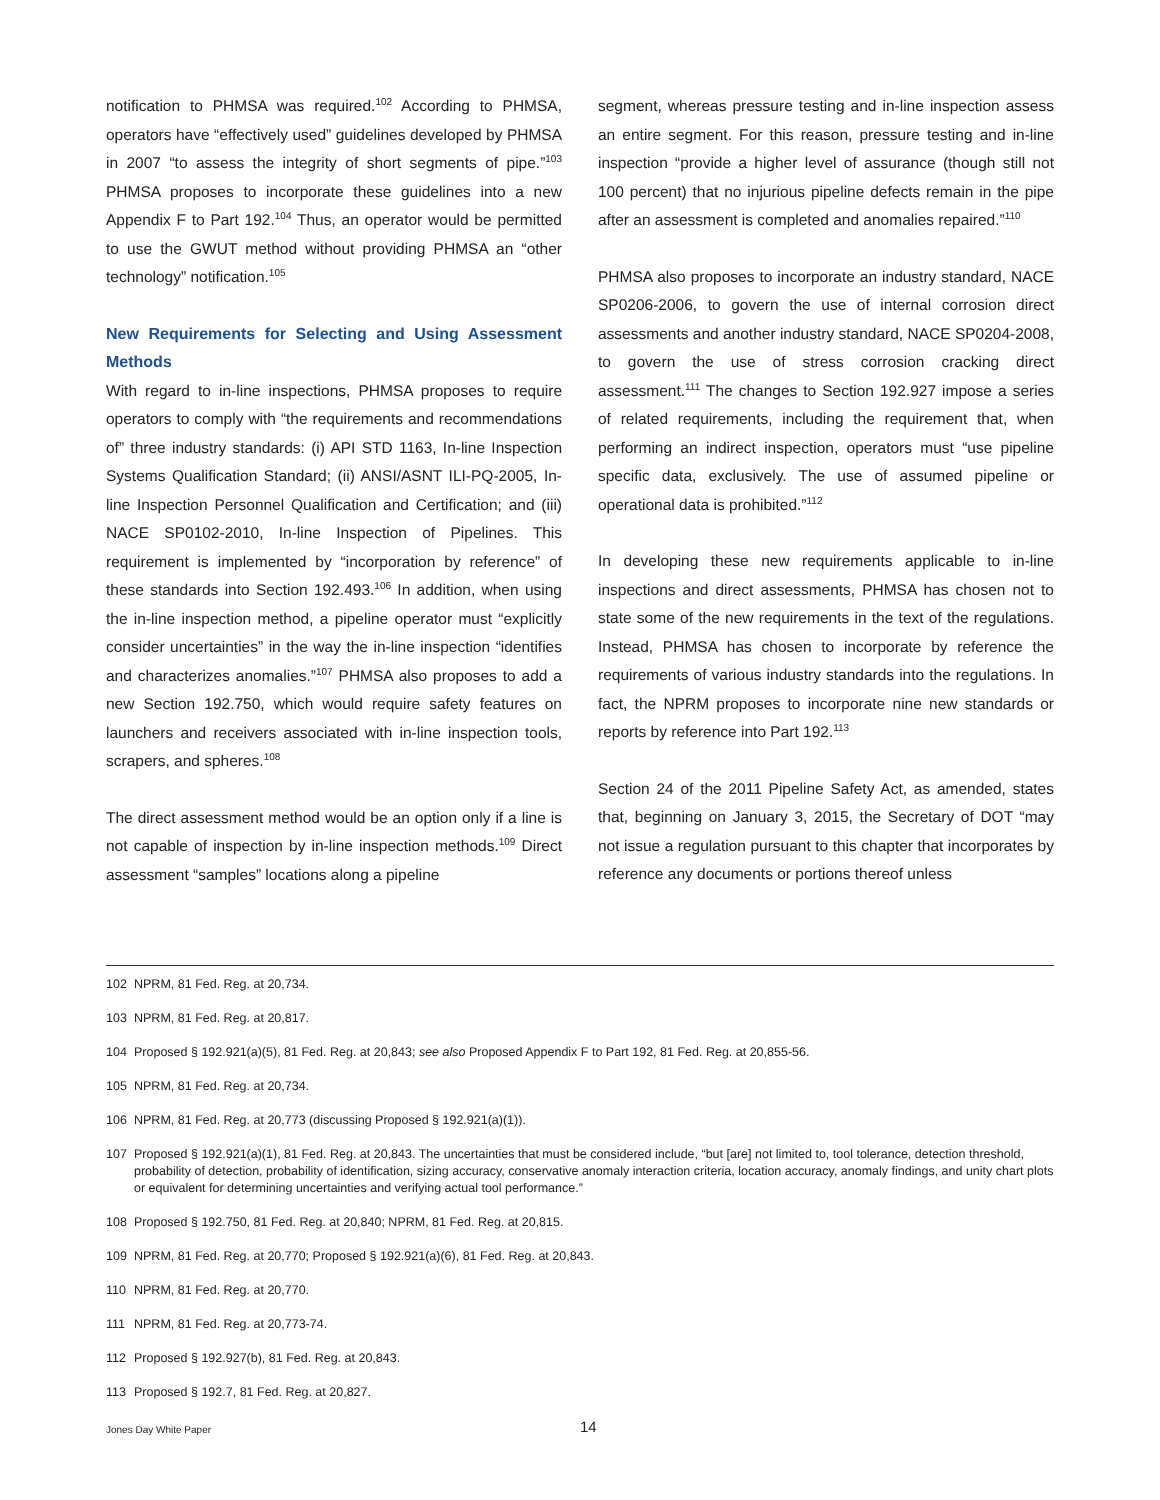notification to PHMSA was required.<sup>102</sup> According to PHMSA, operators have “effectively used” guidelines developed by PHMSA in 2007 “to assess the integrity of short segments of pipe.”<sup>103</sup> PHMSA proposes to incorporate these guidelines into a new Appendix F to Part 192.<sup>104</sup> Thus, an operator would be permitted to use the GWUT method without providing PHMSA an “other technology” notification.<sup>105</sup>
New Requirements for Selecting and Using Assessment Methods
With regard to in-line inspections, PHMSA proposes to require operators to comply with “the requirements and recommendations of” three industry standards: (i) API STD 1163, In-line Inspection Systems Qualification Standard; (ii) ANSI/ASNT ILI-PQ-2005, In-line Inspection Personnel Qualification and Certification; and (iii) NACE SP0102-2010, In-line Inspection of Pipelines. This requirement is implemented by “incorporation by reference” of these standards into Section 192.493.<sup>106</sup> In addition, when using the in-line inspection method, a pipeline operator must “explicitly consider uncertainties” in the way the in-line inspection “identifies and characterizes anomalies.”<sup>107</sup> PHMSA also proposes to add a new Section 192.750, which would require safety features on launchers and receivers associated with in-line inspection tools, scrapers, and spheres.<sup>108</sup>
The direct assessment method would be an option only if a line is not capable of inspection by in-line inspection methods.<sup>109</sup> Direct assessment “samples” locations along a pipeline
segment, whereas pressure testing and in-line inspection assess an entire segment. For this reason, pressure testing and in-line inspection “provide a higher level of assurance (though still not 100 percent) that no injurious pipeline defects remain in the pipe after an assessment is completed and anomalies repaired.”<sup>110</sup>
PHMSA also proposes to incorporate an industry standard, NACE SP0206-2006, to govern the use of internal corrosion direct assessments and another industry standard, NACE SP0204-2008, to govern the use of stress corrosion cracking direct assessment.<sup>111</sup> The changes to Section 192.927 impose a series of related requirements, including the requirement that, when performing an indirect inspection, operators must “use pipeline specific data, exclusively. The use of assumed pipeline or operational data is prohibited.”<sup>112</sup>
In developing these new requirements applicable to in-line inspections and direct assessments, PHMSA has chosen not to state some of the new requirements in the text of the regulations. Instead, PHMSA has chosen to incorporate by reference the requirements of various industry standards into the regulations. In fact, the NPRM proposes to incorporate nine new standards or reports by reference into Part 192.<sup>113</sup>
Section 24 of the 2011 Pipeline Safety Act, as amended, states that, beginning on January 3, 2015, the Secretary of DOT “may not issue a regulation pursuant to this chapter that incorporates by reference any documents or portions thereof unless
102 NPRM, 81 Fed. Reg. at 20,734.
103 NPRM, 81 Fed. Reg. at 20,817.
104 Proposed § 192.921(a)(5), 81 Fed. Reg. at 20,843; see also Proposed Appendix F to Part 192, 81 Fed. Reg. at 20,855-56.
105 NPRM, 81 Fed. Reg. at 20,734.
106 NPRM, 81 Fed. Reg. at 20,773 (discussing Proposed § 192.921(a)(1)).
107 Proposed § 192.921(a)(1), 81 Fed. Reg. at 20,843. The uncertainties that must be considered include, “but [are] not limited to, tool tolerance, detection threshold, probability of detection, probability of identification, sizing accuracy, conservative anomaly interaction criteria, location accuracy, anomaly findings, and unity chart plots or equivalent for determining uncertainties and verifying actual tool performance.”
108 Proposed § 192.750, 81 Fed. Reg. at 20,840; NPRM, 81 Fed. Reg. at 20,815.
109 NPRM, 81 Fed. Reg. at 20,770; Proposed § 192.921(a)(6), 81 Fed. Reg. at 20,843.
110 NPRM, 81 Fed. Reg. at 20,770.
111 NPRM, 81 Fed. Reg. at 20,773-74.
112 Proposed § 192.927(b), 81 Fed. Reg. at 20,843.
113 Proposed § 192.7, 81 Fed. Reg. at 20,827.
Jones Day White Paper
14